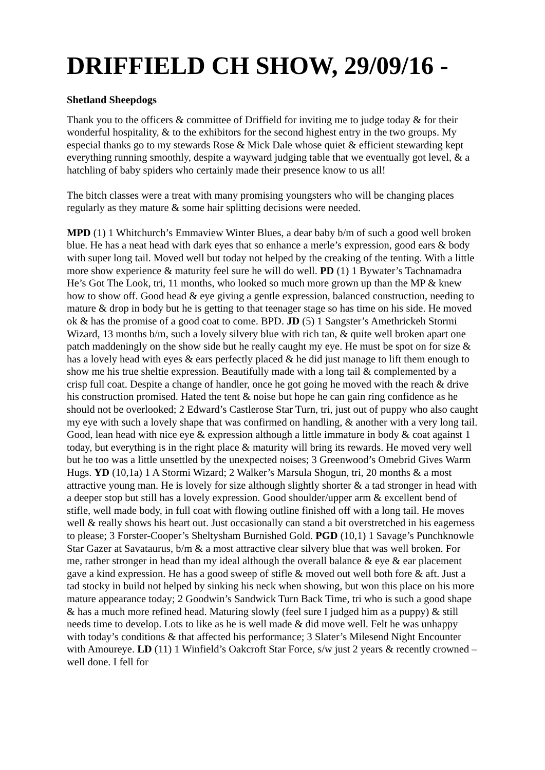DRIFFIELD CH SHOW, 29/09/16 -
Shetland Sheepdogs
Thank you to the officers & committee of Driffield for inviting me to judge today & for their wonderful hospitality, & to the exhibitors for the second highest entry in the two groups. My especial thanks go to my stewards Rose & Mick Dale whose quiet & efficient stewarding kept everything running smoothly, despite a wayward judging table that we eventually got level, & a hatchling of baby spiders who certainly made their presence know to us all!
The bitch classes were a treat with many promising youngsters who will be changing places regularly as they mature & some hair splitting decisions were needed.
MPD (1) 1 Whitchurch’s Emmaview Winter Blues, a dear baby b/m of such a good well broken blue. He has a neat head with dark eyes that so enhance a merle’s expression, good ears & body with super long tail. Moved well but today not helped by the creaking of the tenting. With a little more show experience & maturity feel sure he will do well. PD (1) 1 Bywater’s Tachnamadra He’s Got The Look, tri, 11 months, who looked so much more grown up than the MP & knew how to show off. Good head & eye giving a gentle expression, balanced construction, needing to mature & drop in body but he is getting to that teenager stage so has time on his side. He moved ok & has the promise of a good coat to come. BPD. JD (5) 1 Sangster’s Amethrickeh Stormi Wizard, 13 months b/m, such a lovely silvery blue with rich tan, & quite well broken apart one patch maddeningly on the show side but he really caught my eye. He must be spot on for size & has a lovely head with eyes & ears perfectly placed & he did just manage to lift them enough to show me his true sheltie expression. Beautifully made with a long tail & complemented by a crisp full coat. Despite a change of handler, once he got going he moved with the reach & drive his construction promised. Hated the tent & noise but hope he can gain ring confidence as he should not be overlooked; 2 Edward’s Castlerose Star Turn, tri, just out of puppy who also caught my eye with such a lovely shape that was confirmed on handling, & another with a very long tail. Good, lean head with nice eye & expression although a little immature in body & coat against 1 today, but everything is in the right place & maturity will bring its rewards. He moved very well but he too was a little unsettled by the unexpected noises; 3 Greenwood’s Omebrid Gives Warm Hugs. YD (10,1a) 1 A Stormi Wizard; 2 Walker’s Marsula Shogun, tri, 20 months & a most attractive young man. He is lovely for size although slightly shorter & a tad stronger in head with a deeper stop but still has a lovely expression. Good shoulder/upper arm & excellent bend of stifle, well made body, in full coat with flowing outline finished off with a long tail. He moves well & really shows his heart out. Just occasionally can stand a bit overstretched in his eagerness to please; 3 Forster-Cooper’s Sheltysham Burnished Gold. PGD (10,1) 1 Savage’s Punchknowle Star Gazer at Savataurus, b/m & a most attractive clear silvery blue that was well broken. For me, rather stronger in head than my ideal although the overall balance & eye & ear placement gave a kind expression. He has a good sweep of stifle & moved out well both fore & aft. Just a tad stocky in build not helped by sinking his neck when showing, but won this place on his more mature appearance today; 2 Goodwin’s Sandwick Turn Back Time, tri who is such a good shape & has a much more refined head. Maturing slowly (feel sure I judged him as a puppy) & still needs time to develop. Lots to like as he is well made & did move well. Felt he was unhappy with today’s conditions & that affected his performance; 3 Slater’s Milesend Night Encounter with Amoureye. LD (11) 1 Winfield’s Oakcroft Star Force, s/w just 2 years & recently crowned – well done. I fell for